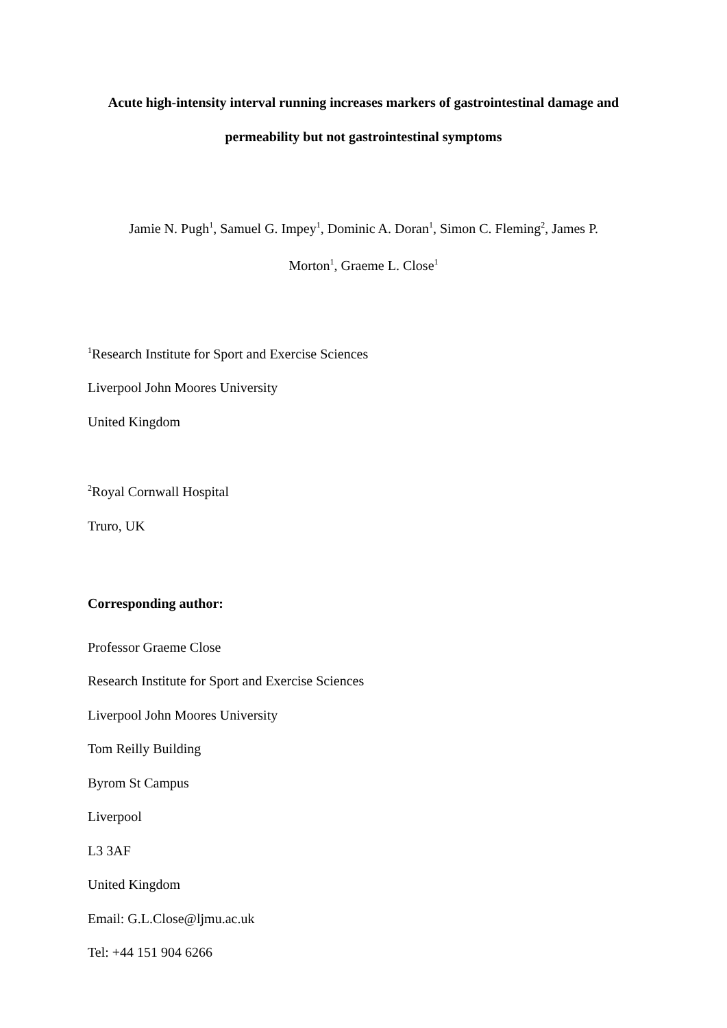Acute high-intensity interval running increases markers of gastrointestinal damage and
permeability but not gastrointestinal symptoms
Jamie N. Pugh<sup>1</sup>, Samuel G. Impey<sup>1</sup>, Dominic A. Doran<sup>1</sup>, Simon C. Fleming<sup>2</sup>, James P.
Morton<sup>1</sup>, Graeme L. Close<sup>1</sup>
<sup>1</sup> Research Institute for Sport and Exercise Sciences
Liverpool John Moores University
United Kingdom
<sup>2</sup> Royal Cornwall Hospital
Truro, UK
Corresponding author:
Professor Graeme Close
Research Institute for Sport and Exercise Sciences
Liverpool John Moores University
Tom Reilly Building
Byrom St Campus
Liverpool
L3 3AF
United Kingdom
Email: G.L.Close@ljmu.ac.uk
Tel: +44 151 904 6266